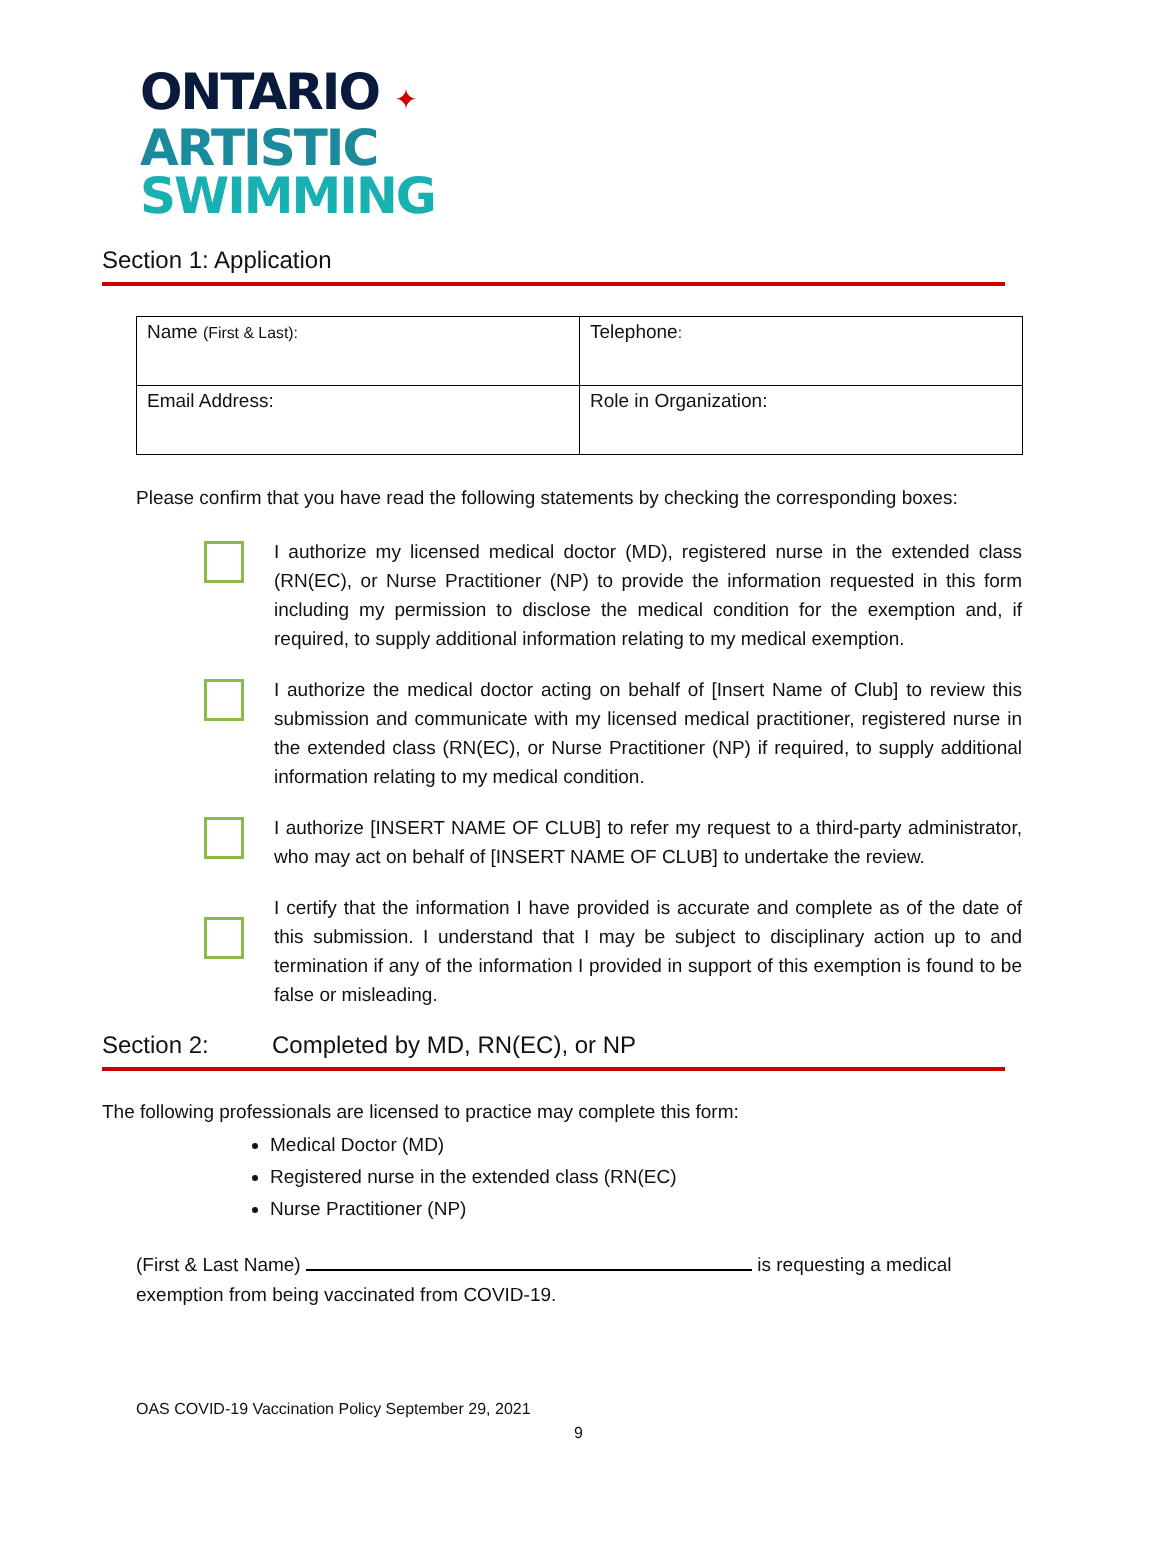ONTARIO ✦
ARTISTIC
SWIMMING
Section 1: Application
| Name (First & Last): | Telephone : |
| Email Address: | Role in Organization: |
Please confirm that you have read the following statements by checking the corresponding boxes:
I authorize my licensed medical doctor (MD), registered nurse in the extended class (RN(EC), or Nurse Practitioner (NP) to provide the information requested in this form including my permission to disclose the medical condition for the exemption and, if required, to supply additional information relating to my medical exemption.
I authorize the medical doctor acting on behalf of [Insert Name of Club] to review this submission and communicate with my licensed medical practitioner, registered nurse in the extended class (RN(EC), or Nurse Practitioner (NP) if required, to supply additional information relating to my medical condition.
I authorize [INSERT NAME OF CLUB] to refer my request to a third-party administrator, who may act on behalf of [INSERT NAME OF CLUB] to undertake the review.
I certify that the information I have provided is accurate and complete as of the date of this submission. I understand that I may be subject to disciplinary action up to and termination if any of the information I provided in support of this exemption is found to be false or misleading.
Section 2: Completed by MD, RN(EC), or NP
The following professionals are licensed to practice may complete this form:
Medical Doctor (MD)
Registered nurse in the extended class (RN(EC)
Nurse Practitioner (NP)
(First & Last Name) is requesting a medical
exemption from being vaccinated from COVID-19.
OAS COVID-19 Vaccination Policy September 29, 2021
9